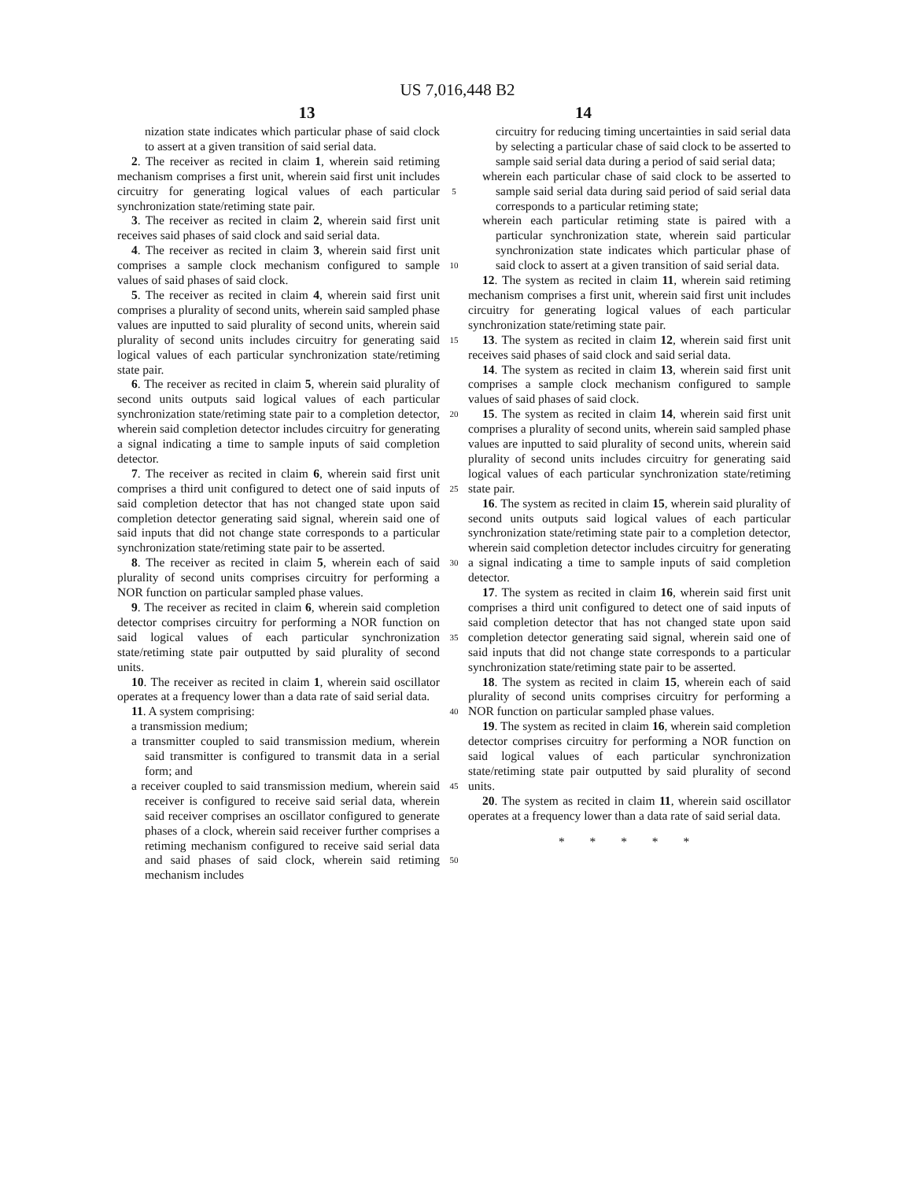US 7,016,448 B2
13 14
nization state indicates which particular phase of said clock to assert at a given transition of said serial data.
2. The receiver as recited in claim 1, wherein said retiming mechanism comprises a first unit, wherein said first unit includes circuitry for generating logical values of each particular synchronization state/retiming state pair.
3. The receiver as recited in claim 2, wherein said first unit receives said phases of said clock and said serial data.
4. The receiver as recited in claim 3, wherein said first unit comprises a sample clock mechanism configured to sample values of said phases of said clock.
5. The receiver as recited in claim 4, wherein said first unit comprises a plurality of second units, wherein said sampled phase values are inputted to said plurality of second units, wherein said plurality of second units includes circuitry for generating said logical values of each particular synchronization state/retiming state pair.
6. The receiver as recited in claim 5, wherein said plurality of second units outputs said logical values of each particular synchronization state/retiming state pair to a completion detector, wherein said completion detector includes circuitry for generating a signal indicating a time to sample inputs of said completion detector.
7. The receiver as recited in claim 6, wherein said first unit comprises a third unit configured to detect one of said inputs of said completion detector that has not changed state upon said completion detector generating said signal, wherein said one of said inputs that did not change state corresponds to a particular synchronization state/retiming state pair to be asserted.
8. The receiver as recited in claim 5, wherein each of said plurality of second units comprises circuitry for performing a NOR function on particular sampled phase values.
9. The receiver as recited in claim 6, wherein said completion detector comprises circuitry for performing a NOR function on said logical values of each particular synchronization state/retiming state pair outputted by said plurality of second units.
10. The receiver as recited in claim 1, wherein said oscillator operates at a frequency lower than a data rate of said serial data.
11. A system comprising:
a transmission medium;
a transmitter coupled to said transmission medium, wherein said transmitter is configured to transmit data in a serial form; and
a receiver coupled to said transmission medium, wherein said receiver is configured to receive said serial data, wherein said receiver comprises an oscillator configured to generate phases of a clock, wherein said receiver further comprises a retiming mechanism configured to receive said serial data and said phases of said clock, wherein said retiming mechanism includes
5
10
15
20
25
30
35
40
45
50
circuitry for reducing timing uncertainties in said serial data by selecting a particular chase of said clock to be asserted to sample said serial data during a period of said serial data;
wherein each particular chase of said clock to be asserted to sample said serial data during said period of said serial data corresponds to a particular retiming state;
wherein each particular retiming state is paired with a particular synchronization state, wherein said particular synchronization state indicates which particular phase of said clock to assert at a given transition of said serial data.
12. The system as recited in claim 11, wherein said retiming mechanism comprises a first unit, wherein said first unit includes circuitry for generating logical values of each particular synchronization state/retiming state pair.
13. The system as recited in claim 12, wherein said first unit receives said phases of said clock and said serial data.
14. The system as recited in claim 13, wherein said first unit comprises a sample clock mechanism configured to sample values of said phases of said clock.
15. The system as recited in claim 14, wherein said first unit comprises a plurality of second units, wherein said sampled phase values are inputted to said plurality of second units, wherein said plurality of second units includes circuitry for generating said logical values of each particular synchronization state/retiming state pair.
16. The system as recited in claim 15, wherein said plurality of second units outputs said logical values of each particular synchronization state/retiming state pair to a completion detector, wherein said completion detector includes circuitry for generating a signal indicating a time to sample inputs of said completion detector.
17. The system as recited in claim 16, wherein said first unit comprises a third unit configured to detect one of said inputs of said completion detector that has not changed state upon said completion detector generating said signal, wherein said one of said inputs that did not change state corresponds to a particular synchronization state/retiming state pair to be asserted.
18. The system as recited in claim 15, wherein each of said plurality of second units comprises circuitry for performing a NOR function on particular sampled phase values.
19. The system as recited in claim 16, wherein said completion detector comprises circuitry for performing a NOR function on said logical values of each particular synchronization state/retiming state pair outputted by said plurality of second units.
20. The system as recited in claim 11, wherein said oscillator operates at a frequency lower than a data rate of said serial data.
* * * * *